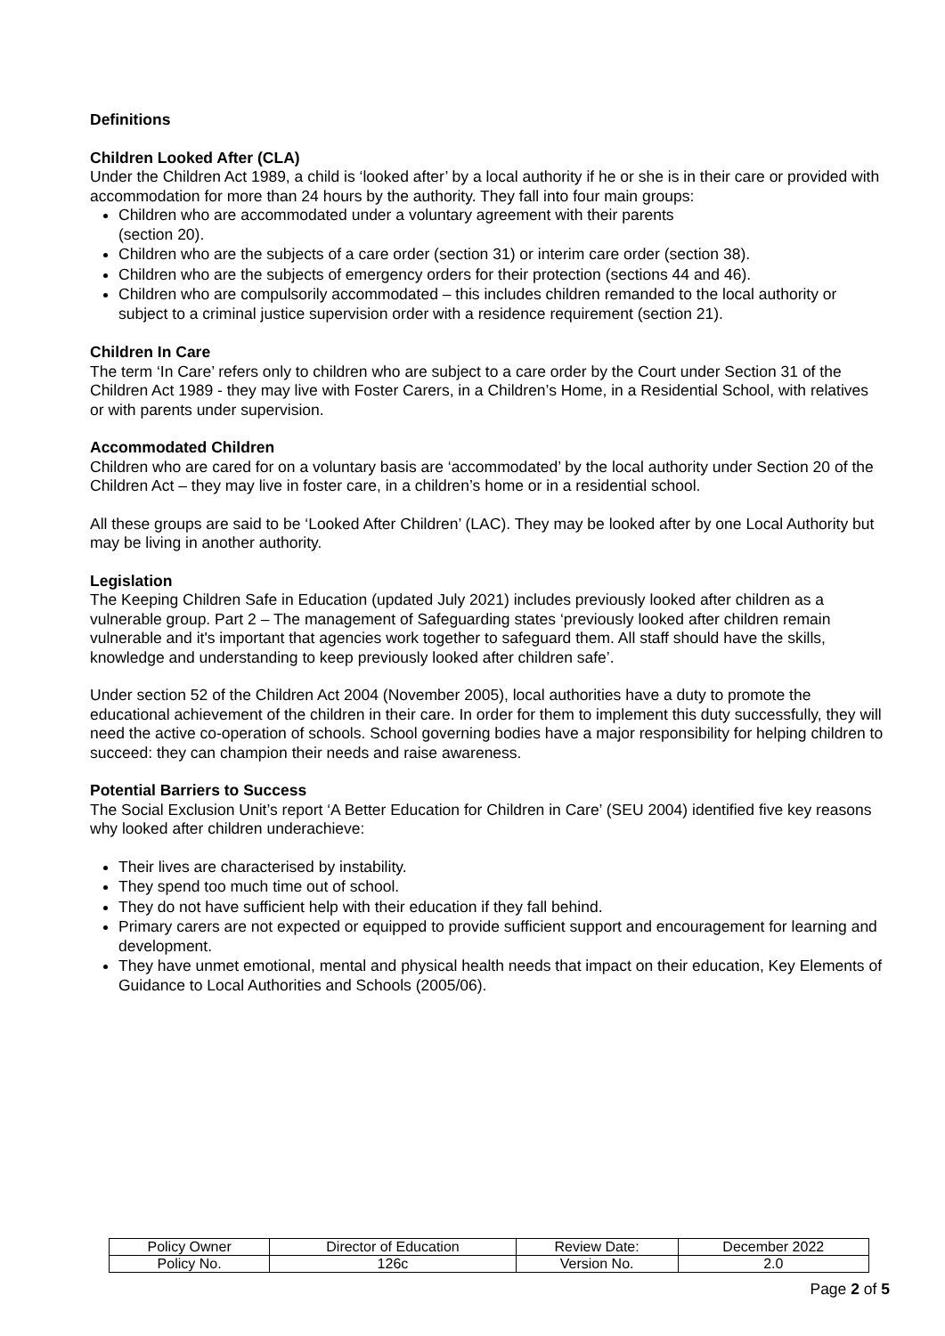Definitions
Children Looked After (CLA)
Under the Children Act 1989, a child is ‘looked after’ by a local authority if he or she is in their care or provided with accommodation for more than 24 hours by the authority. They fall into four main groups:
Children who are accommodated under a voluntary agreement with their parents
(section 20).
Children who are the subjects of a care order (section 31) or interim care order (section 38).
Children who are the subjects of emergency orders for their protection (sections 44 and 46).
Children who are compulsorily accommodated – this includes children remanded to the local authority or subject to a criminal justice supervision order with a residence requirement (section 21).
Children In Care
The term ‘In Care’ refers only to children who are subject to a care order by the Court under Section 31 of the Children Act 1989 - they may live with Foster Carers, in a Children’s Home, in a Residential School, with relatives or with parents under supervision.
Accommodated Children
Children who are cared for on a voluntary basis are ‘accommodated’ by the local authority under Section 20 of the Children Act – they may live in foster care, in a children’s home or in a residential school.
All these groups are said to be ‘Looked After Children’ (LAC). They may be looked after by one Local Authority but may be living in another authority.
Legislation
The Keeping Children Safe in Education (updated July 2021) includes previously looked after children as a vulnerable group. Part 2 – The management of Safeguarding states ‘previously looked after children remain vulnerable and it's important that agencies work together to safeguard them. All staff should have the skills, knowledge and understanding to keep previously looked after children safe’.
Under section 52 of the Children Act 2004 (November 2005), local authorities have a duty to promote the educational achievement of the children in their care. In order for them to implement this duty successfully, they will need the active co-operation of schools. School governing bodies have a major responsibility for helping children to succeed: they can champion their needs and raise awareness.
Potential Barriers to Success
The Social Exclusion Unit’s report ‘A Better Education for Children in Care’ (SEU 2004) identified five key reasons why looked after children underachieve:
Their lives are characterised by instability.
They spend too much time out of school.
They do not have sufficient help with their education if they fall behind.
Primary carers are not expected or equipped to provide sufficient support and encouragement for learning and development.
They have unmet emotional, mental and physical health needs that impact on their education, Key Elements of Guidance to Local Authorities and Schools (2005/06).
| Policy Owner | Director of Education | Review Date: | December 2022 |
| Policy No. | 126c | Version No. | 2.0 |
Page 2 of 5